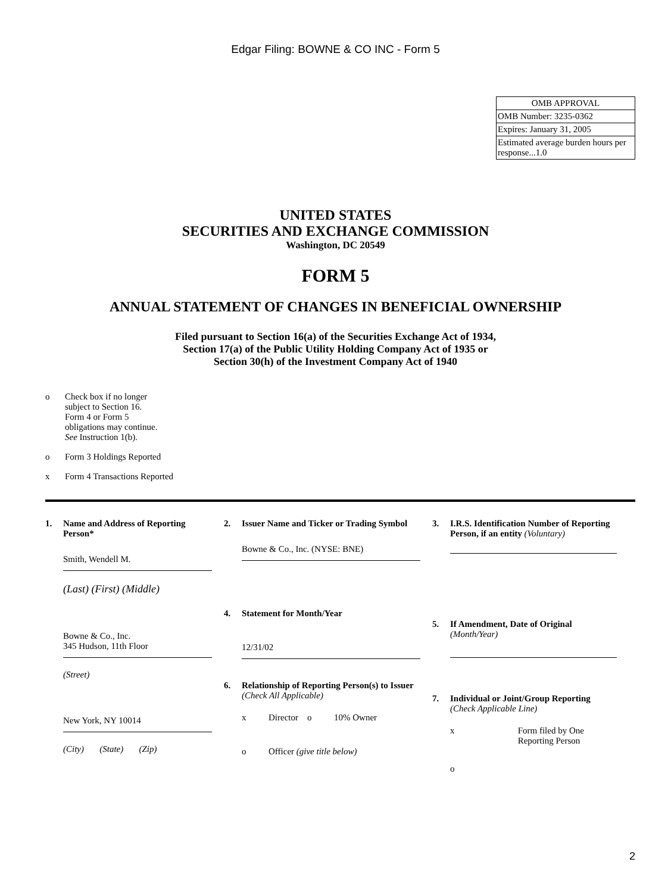Edgar Filing: BOWNE & CO INC - Form 5
| OMB APPROVAL |
| OMB Number: 3235-0362 |
| Expires: January 31, 2005 |
| Estimated average burden hours per response...1.0 |
UNITED STATES
SECURITIES AND EXCHANGE COMMISSION
Washington, DC 20549
FORM 5
ANNUAL STATEMENT OF CHANGES IN BENEFICIAL OWNERSHIP
Filed pursuant to Section 16(a) of the Securities Exchange Act of 1934,
Section 17(a) of the Public Utility Holding Company Act of 1935 or
Section 30(h) of the Investment Company Act of 1940
o Check box if no longer
subject to Section 16.
Form 4 or Form 5
obligations may continue.
See Instruction 1(b).
o Form 3 Holdings Reported
x Form 4 Transactions Reported
1. Name and Address of Reporting Person*
Smith, Wendell M.
(Last) (First) (Middle)
Bowne & Co., Inc.
345 Hudson, 11th Floor
(Street)
New York, NY 10014
(City) (State) (Zip)
2. Issuer Name and Ticker or Trading Symbol
Bowne & Co., Inc. (NYSE: BNE)
4. Statement for Month/Year
12/31/02
6. Relationship of Reporting Person(s) to Issuer (Check All Applicable)
x Director o 10% Owner
o Officer (give title below)
3. I.R.S. Identification Number of Reporting Person, if an entity (Voluntary)
5. If Amendment, Date of Original
(Month/Year)
7. Individual or Joint/Group Reporting
(Check Applicable Line)
x Form filed by One Reporting Person
o
2